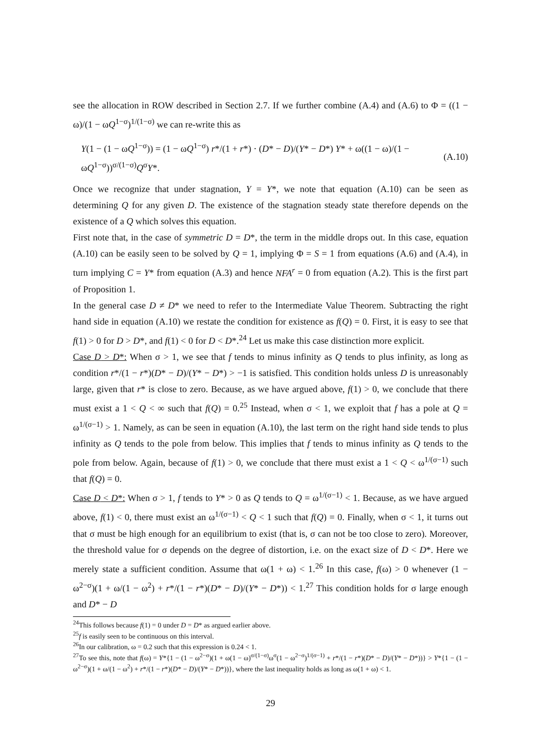see the allocation in ROW described in Section 2.7. If we further combine (A.4) and (A.6) to Φ = ((1 − ω)/(1 − ωQ<sup>1−σ</sup>)<sup>1/(1−σ)</sup> we can re-write this as
Y(1 − (1 − ωQ<sup>1−σ</sup>)) = (1 − ωQ<sup>1−σ</sup>) r*/(1 + r*) · (D* − D)/(Y* − D*) Y* + ω((1 − ω)/(1 − ωQ<sup>1−σ</sup>))<sup>σ/(1−σ)</sup>Q<sup>σ</sup>Y*. (A.10)
Once we recognize that under stagnation, Y = Y*, we note that equation (A.10) can be seen as determining Q for any given D. The existence of the stagnation steady state therefore depends on the existence of a Q which solves this equation.
First note that, in the case of symmetric D = D*, the term in the middle drops out. In this case, equation (A.10) can be easily seen to be solved by Q = 1, implying Φ = S = 1 from equations (A.6) and (A.4), in turn implying C = Y* from equation (A.3) and hence NFA<sup>r</sup> = 0 from equation (A.2). This is the first part of Proposition 1.
In the general case D ≠ D* we need to refer to the Intermediate Value Theorem. Subtracting the right hand side in equation (A.10) we restate the condition for existence as f(Q) = 0. First, it is easy to see that f(1) > 0 for D > D*, and f(1) < 0 for D < D*.<sup>24</sup> Let us make this case distinction more explicit.
Case D > D*: When σ > 1, we see that f tends to minus infinity as Q tends to plus infinity, as long as condition r*/(1 − r*)(D* − D)/(Y* − D*) > −1 is satisfied. This condition holds unless D is unreasonably large, given that r* is close to zero. Because, as we have argued above, f(1) > 0, we conclude that there must exist a 1 < Q < ∞ such that f(Q) = 0.<sup>25</sup> Instead, when σ < 1, we exploit that f has a pole at Q = ω<sup>1/(σ−1)</sup> > 1. Namely, as can be seen in equation (A.10), the last term on the right hand side tends to plus infinity as Q tends to the pole from below. This implies that f tends to minus infinity as Q tends to the pole from below. Again, because of f(1) > 0, we conclude that there must exist a 1 < Q < ω<sup>1/(σ−1)</sup> such that f(Q) = 0.
Case D < D*: When σ > 1, f tends to Y* > 0 as Q tends to Q = ω<sup>1/(σ−1)</sup> < 1. Because, as we have argued above, f(1) < 0, there must exist an ω<sup>1/(σ−1)</sup> < Q < 1 such that f(Q) = 0. Finally, when σ < 1, it turns out that σ must be high enough for an equilibrium to exist (that is, σ can not be too close to zero). Moreover, the threshold value for σ depends on the degree of distortion, i.e. on the exact size of D < D*. Here we merely state a sufficient condition. Assume that ω(1 + ω) < 1.<sup>26</sup> In this case, f(ω) > 0 whenever (1 − ω<sup>2−σ</sup>)(1 + ω/(1 − ω<sup>2</sup>) + r*/(1 − r*)(D* − D)/(Y* − D*)) < 1.<sup>27</sup> This condition holds for σ large enough and D* − D
<sup>24</sup> This follows because f(1) = 0 under D = D* as argued earlier above.
<sup>25</sup> f is easily seen to be continuous on this interval.
<sup>26</sup> In our calibration, ω = 0.2 such that this expression is 0.24 < 1.
<sup>27</sup> To see this, note that f(ω) = Y*{1 − (1 − ω<sup>2−σ</sup>)(1 + ω(1 − ω)<sup>σ/(1−σ)</sup>ω<sup>σ</sup>(1 − ω<sup>2−σ</sup>)<sup>1/(σ−1)</sup> + r*/(1 − r*)(D* − D)/(Y* − D*))} > Y*{1 − (1 − ω<sup>2−σ</sup>)(1 + ω/(1 − ω<sup>2</sup>) + r*/(1 − r*)(D* − D)/(Y* − D*))}, where the last inequality holds as long as ω(1 + ω) < 1.
29